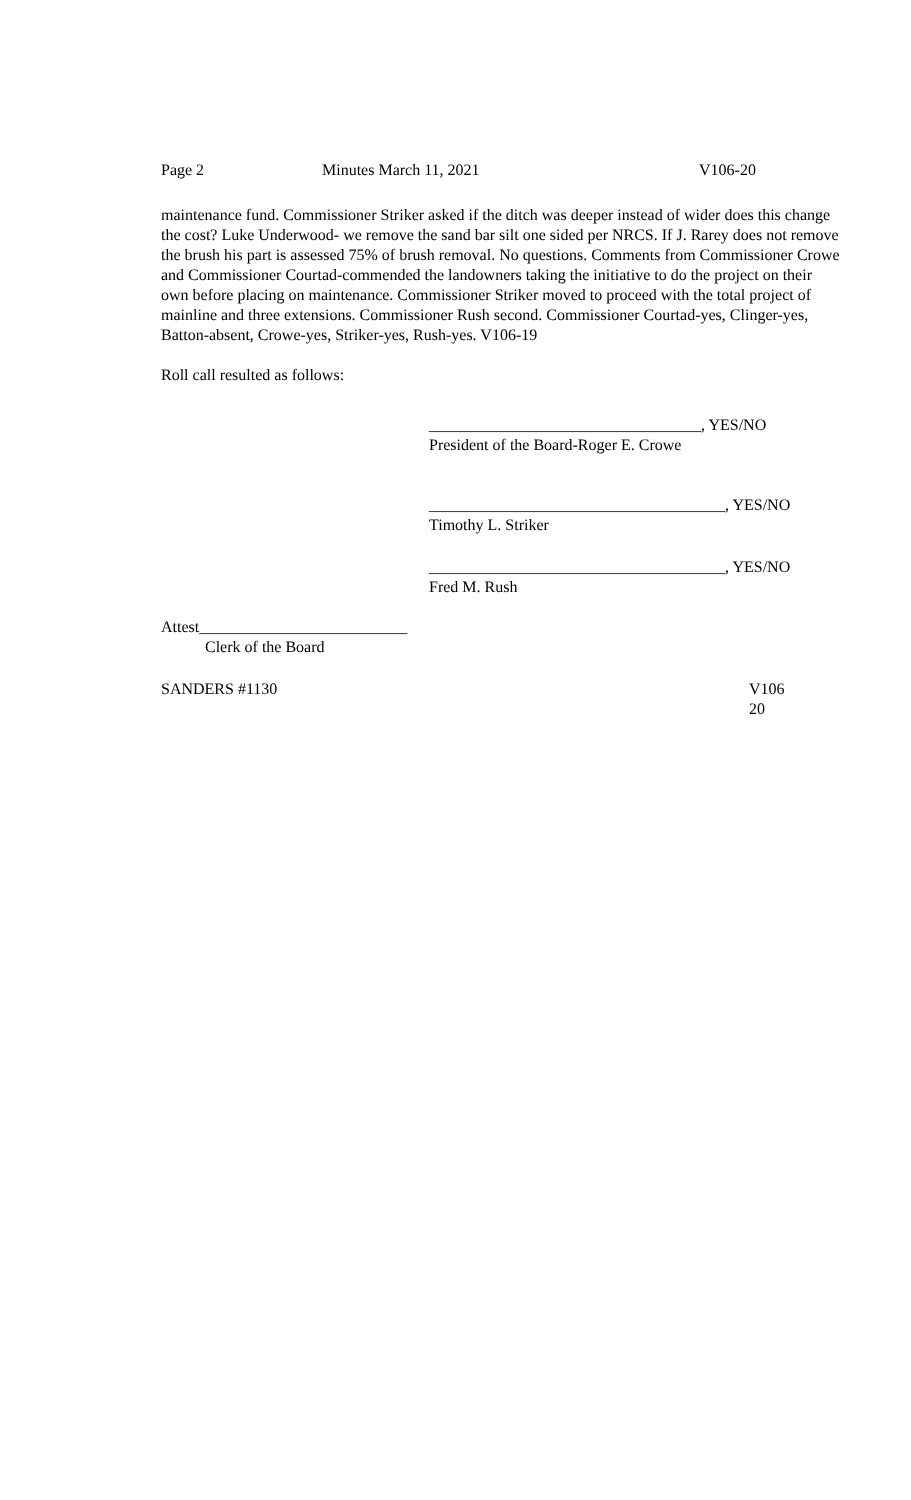Page 2 Minutes March 11, 2021 V106-20
maintenance fund. Commissioner Striker asked if the ditch was deeper instead of wider does this change the cost? Luke Underwood- we remove the sand bar silt one sided per NRCS. If J. Rarey does not remove the brush his part is assessed 75% of brush removal. No questions. Comments from Commissioner Crowe and Commissioner Courtad-commended the landowners taking the initiative to do the project on their own before placing on maintenance. Commissioner Striker moved to proceed with the total project of mainline and three extensions. Commissioner Rush second. Commissioner Courtad-yes, Clinger-yes, Batton-absent, Crowe-yes, Striker-yes, Rush-yes. V106-19
Roll call resulted as follows:
__________________________________, YES/NO
President of the Board-Roger E. Crowe
_____________________________________, YES/NO
Timothy L. Striker
_____________________________________, YES/NO
Fred M. Rush
Attest__________________________
Clerk of the Board
SANDERS #1130 V106
20